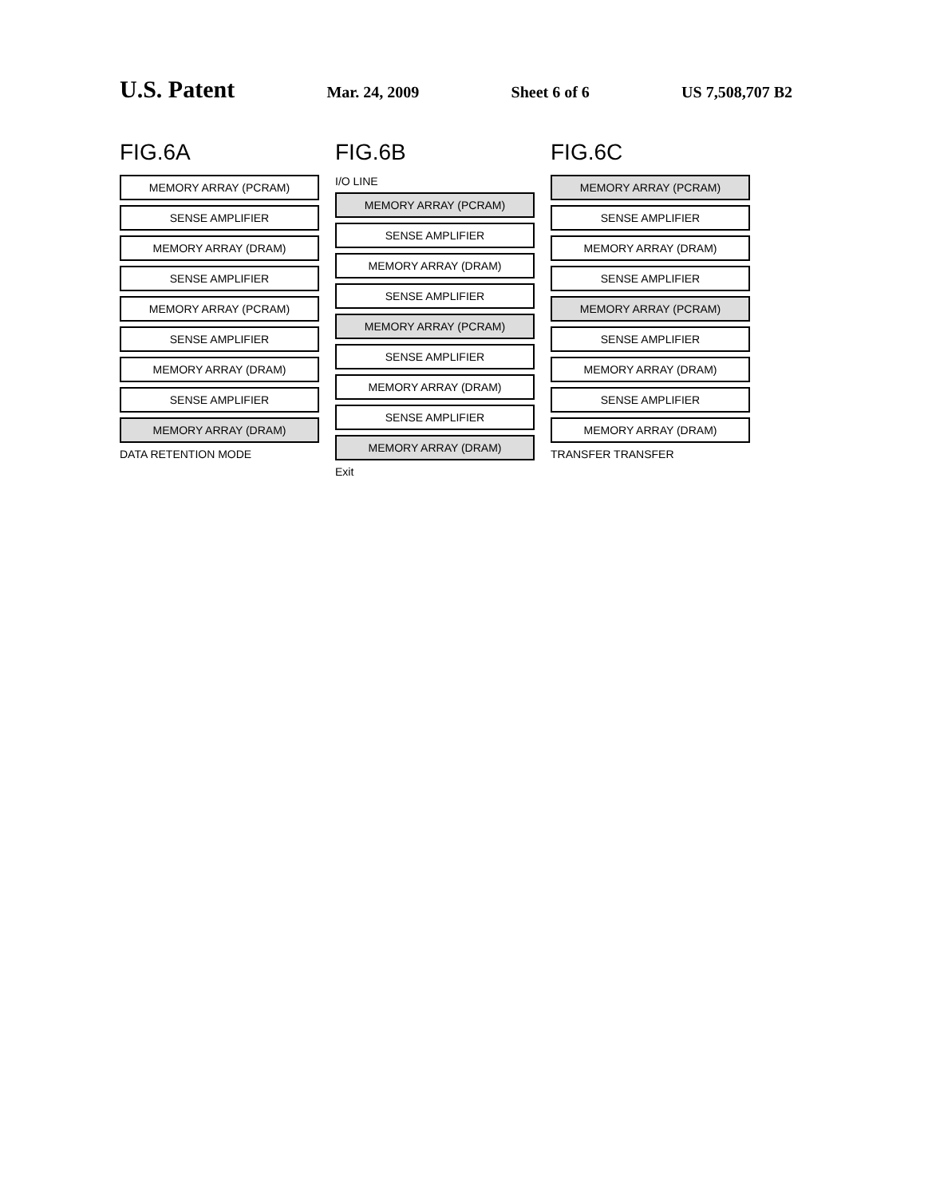U.S. Patent Mar. 24, 2009 Sheet 6 of 6 US 7,508,707 B2
FIG.6A
MEMORY ARRAY (PCRAM)
SENSE AMPLIFIER
MEMORY ARRAY (DRAM)
SENSE AMPLIFIER
MEMORY ARRAY (PCRAM)
SENSE AMPLIFIER
MEMORY ARRAY (DRAM)
SENSE AMPLIFIER
MEMORY ARRAY (DRAM)
DATA RETENTION MODE
FIG.6B
I/O LINE
MEMORY ARRAY (PCRAM)
SENSE AMPLIFIER
MEMORY ARRAY (DRAM)
SENSE AMPLIFIER
MEMORY ARRAY (PCRAM)
SENSE AMPLIFIER
MEMORY ARRAY (DRAM)
SENSE AMPLIFIER
MEMORY ARRAY (DRAM)
Exit
FIG.6C
MEMORY ARRAY (PCRAM)
SENSE AMPLIFIER
MEMORY ARRAY (DRAM)
SENSE AMPLIFIER
MEMORY ARRAY (PCRAM)
SENSE AMPLIFIER
MEMORY ARRAY (DRAM)
SENSE AMPLIFIER
MEMORY ARRAY (DRAM)
TRANSFER TRANSFER